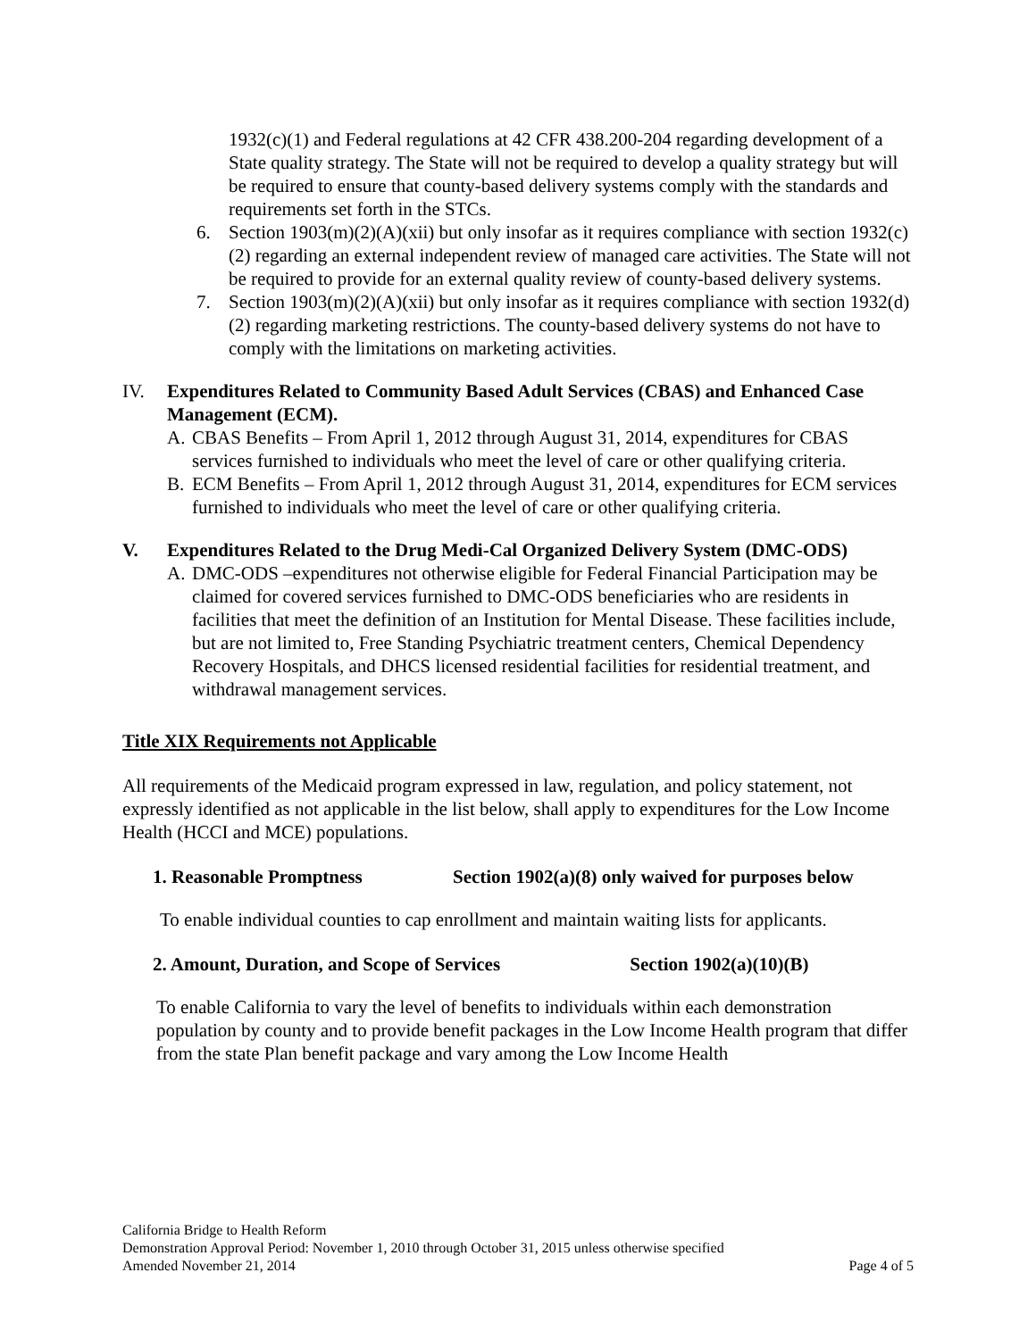1932(c)(1) and Federal regulations at 42 CFR 438.200-204 regarding development of a State quality strategy. The State will not be required to develop a quality strategy but will be required to ensure that county-based delivery systems comply with the standards and requirements set forth in the STCs.
6. Section 1903(m)(2)(A)(xii) but only insofar as it requires compliance with section 1932(c)(2) regarding an external independent review of managed care activities. The State will not be required to provide for an external quality review of county-based delivery systems.
7. Section 1903(m)(2)(A)(xii) but only insofar as it requires compliance with section 1932(d)(2) regarding marketing restrictions. The county-based delivery systems do not have to comply with the limitations on marketing activities.
IV. Expenditures Related to Community Based Adult Services (CBAS) and Enhanced Case Management (ECM).
A. CBAS Benefits – From April 1, 2012 through August 31, 2014, expenditures for CBAS services furnished to individuals who meet the level of care or other qualifying criteria.
B. ECM Benefits – From April 1, 2012 through August 31, 2014, expenditures for ECM services furnished to individuals who meet the level of care or other qualifying criteria.
V. Expenditures Related to the Drug Medi-Cal Organized Delivery System (DMC-ODS)
A. DMC-ODS –expenditures not otherwise eligible for Federal Financial Participation may be claimed for covered services furnished to DMC-ODS beneficiaries who are residents in facilities that meet the definition of an Institution for Mental Disease. These facilities include, but are not limited to, Free Standing Psychiatric treatment centers, Chemical Dependency Recovery Hospitals, and DHCS licensed residential facilities for residential treatment, and withdrawal management services.
Title XIX Requirements not Applicable
All requirements of the Medicaid program expressed in law, regulation, and policy statement, not expressly identified as not applicable in the list below, shall apply to expenditures for the Low Income Health (HCCI and MCE) populations.
1. Reasonable Promptness Section 1902(a)(8) only waived for purposes below
To enable individual counties to cap enrollment and maintain waiting lists for applicants.
2. Amount, Duration, and Scope of Services Section 1902(a)(10)(B)
To enable California to vary the level of benefits to individuals within each demonstration population by county and to provide benefit packages in the Low Income Health program that differ from the state Plan benefit package and vary among the Low Income Health
California Bridge to Health Reform
Demonstration Approval Period: November 1, 2010 through October 31, 2015 unless otherwise specified
Amended November 21, 2014 Page 4 of 5